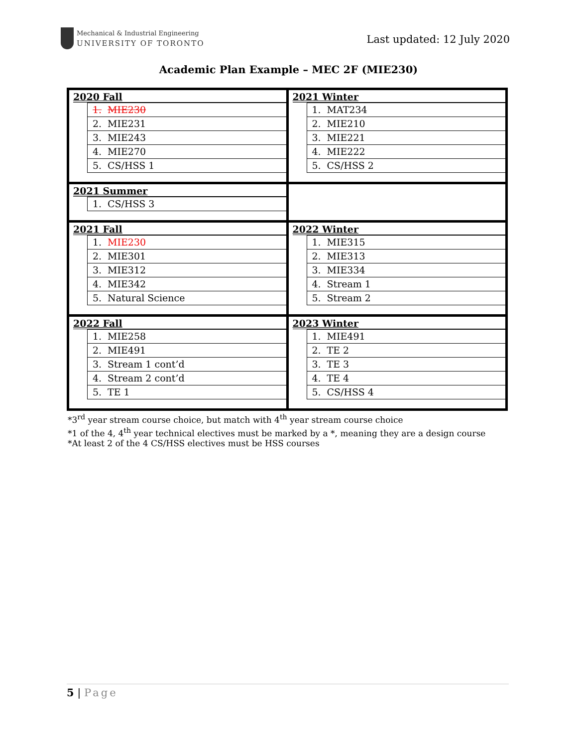Mechanical & Industrial Engineering
UNIVERSITY OF TORONTO
Last updated: 12 July 2020
Academic Plan Example – MEC 2F (MIE230)
| 2020 Fall / 1. / MIE230 / / 2. / MIE231 / / 3. / MIE243 / / 4. / MIE270 / / 5. / CS/HSS 1 / | 2021 Winter / 1. / MAT234 / / 2. / MIE210 / / 3. / MIE221 / / 4. / MIE222 / / 5. / CS/HSS 2 / |
| 2021 Summer / 1. / CS/HSS 3 / | |
| 2021 Fall / 1. / MIE230 / / 2. / MIE301 / / 3. / MIE312 / / 4. / MIE342 / / 5. / Natural Science / | 2022 Winter / 1. / MIE315 / / 2. / MIE313 / / 3. / MIE334 / / 4. / Stream 1 / / 5. / Stream 2 / |
| 2022 Fall / 1. / MIE258 / / 2. / MIE491 / / 3. / Stream 1 cont’d / / 4. / Stream 2 cont’d / / 5. / TE 1 / | 2023 Winter / 1. / MIE491 / / 2. / TE 2 / / 3. / TE 3 / / 4. / TE 4 / / 5. / CS/HSS 4 / |
*3<sup>rd</sup> year stream course choice, but match with 4<sup>th</sup> year stream course choice
*1 of the 4, 4<sup>th</sup> year technical electives must be marked by a *, meaning they are a design course
*At least 2 of the 4 CS/HSS electives must be HSS courses
5 | Page